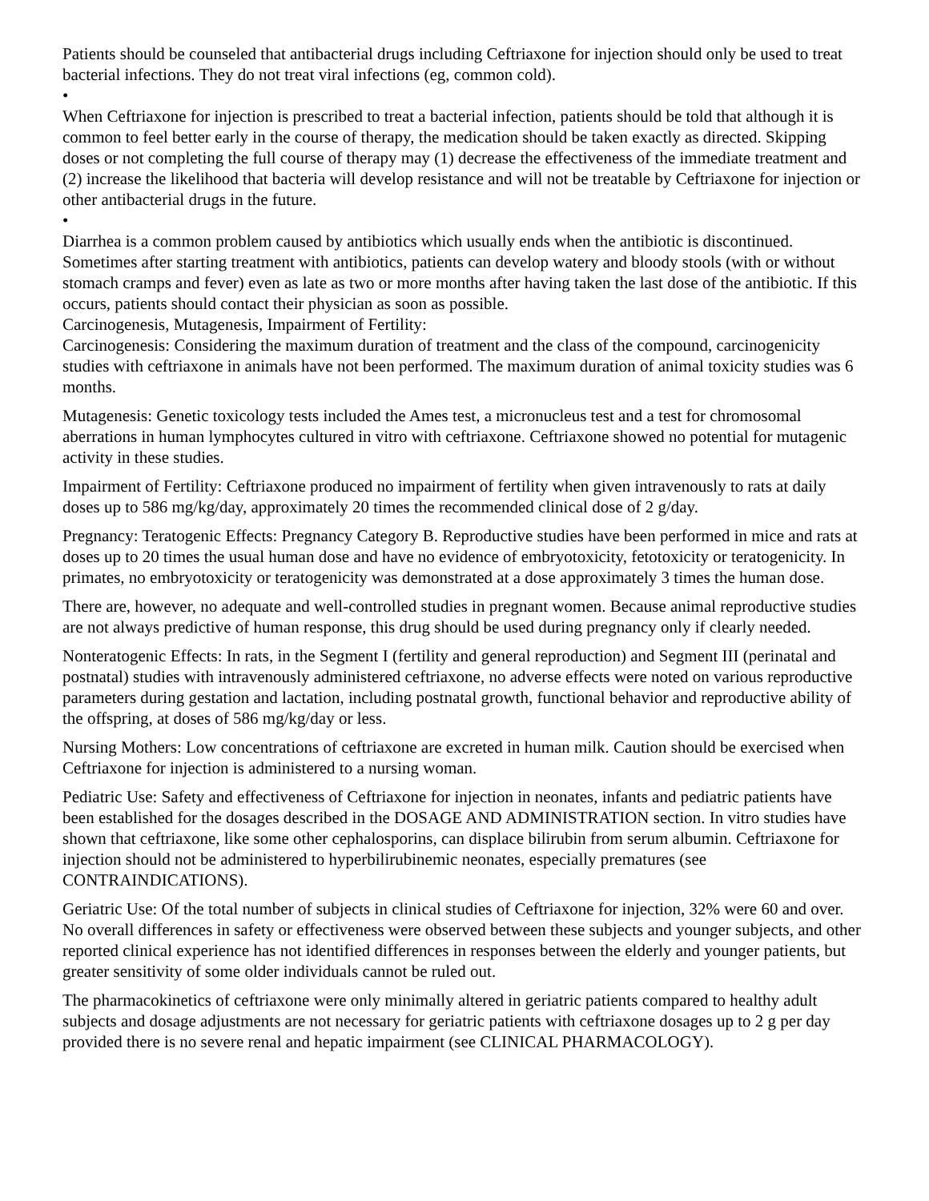Patients should be counseled that antibacterial drugs including Ceftriaxone for injection should only be used to treat bacterial infections. They do not treat viral infections (eg, common cold).
•
When Ceftriaxone for injection is prescribed to treat a bacterial infection, patients should be told that although it is common to feel better early in the course of therapy, the medication should be taken exactly as directed. Skipping doses or not completing the full course of therapy may (1) decrease the effectiveness of the immediate treatment and (2) increase the likelihood that bacteria will develop resistance and will not be treatable by Ceftriaxone for injection or other antibacterial drugs in the future.
•
Diarrhea is a common problem caused by antibiotics which usually ends when the antibiotic is discontinued. Sometimes after starting treatment with antibiotics, patients can develop watery and bloody stools (with or without stomach cramps and fever) even as late as two or more months after having taken the last dose of the antibiotic. If this occurs, patients should contact their physician as soon as possible.
Carcinogenesis, Mutagenesis, Impairment of Fertility:
Carcinogenesis: Considering the maximum duration of treatment and the class of the compound, carcinogenicity studies with ceftriaxone in animals have not been performed. The maximum duration of animal toxicity studies was 6 months.
Mutagenesis: Genetic toxicology tests included the Ames test, a micronucleus test and a test for chromosomal aberrations in human lymphocytes cultured in vitro with ceftriaxone. Ceftriaxone showed no potential for mutagenic activity in these studies.
Impairment of Fertility: Ceftriaxone produced no impairment of fertility when given intravenously to rats at daily doses up to 586 mg/kg/day, approximately 20 times the recommended clinical dose of 2 g/day.
Pregnancy: Teratogenic Effects: Pregnancy Category B. Reproductive studies have been performed in mice and rats at doses up to 20 times the usual human dose and have no evidence of embryotoxicity, fetotoxicity or teratogenicity. In primates, no embryotoxicity or teratogenicity was demonstrated at a dose approximately 3 times the human dose.
There are, however, no adequate and well-controlled studies in pregnant women. Because animal reproductive studies are not always predictive of human response, this drug should be used during pregnancy only if clearly needed.
Nonteratogenic Effects: In rats, in the Segment I (fertility and general reproduction) and Segment III (perinatal and postnatal) studies with intravenously administered ceftriaxone, no adverse effects were noted on various reproductive parameters during gestation and lactation, including postnatal growth, functional behavior and reproductive ability of the offspring, at doses of 586 mg/kg/day or less.
Nursing Mothers: Low concentrations of ceftriaxone are excreted in human milk. Caution should be exercised when Ceftriaxone for injection is administered to a nursing woman.
Pediatric Use: Safety and effectiveness of Ceftriaxone for injection in neonates, infants and pediatric patients have been established for the dosages described in the DOSAGE AND ADMINISTRATION section. In vitro studies have shown that ceftriaxone, like some other cephalosporins, can displace bilirubin from serum albumin. Ceftriaxone for injection should not be administered to hyperbilirubinemic neonates, especially prematures (see CONTRAINDICATIONS).
Geriatric Use: Of the total number of subjects in clinical studies of Ceftriaxone for injection, 32% were 60 and over. No overall differences in safety or effectiveness were observed between these subjects and younger subjects, and other reported clinical experience has not identified differences in responses between the elderly and younger patients, but greater sensitivity of some older individuals cannot be ruled out.
The pharmacokinetics of ceftriaxone were only minimally altered in geriatric patients compared to healthy adult subjects and dosage adjustments are not necessary for geriatric patients with ceftriaxone dosages up to 2 g per day provided there is no severe renal and hepatic impairment (see CLINICAL PHARMACOLOGY).